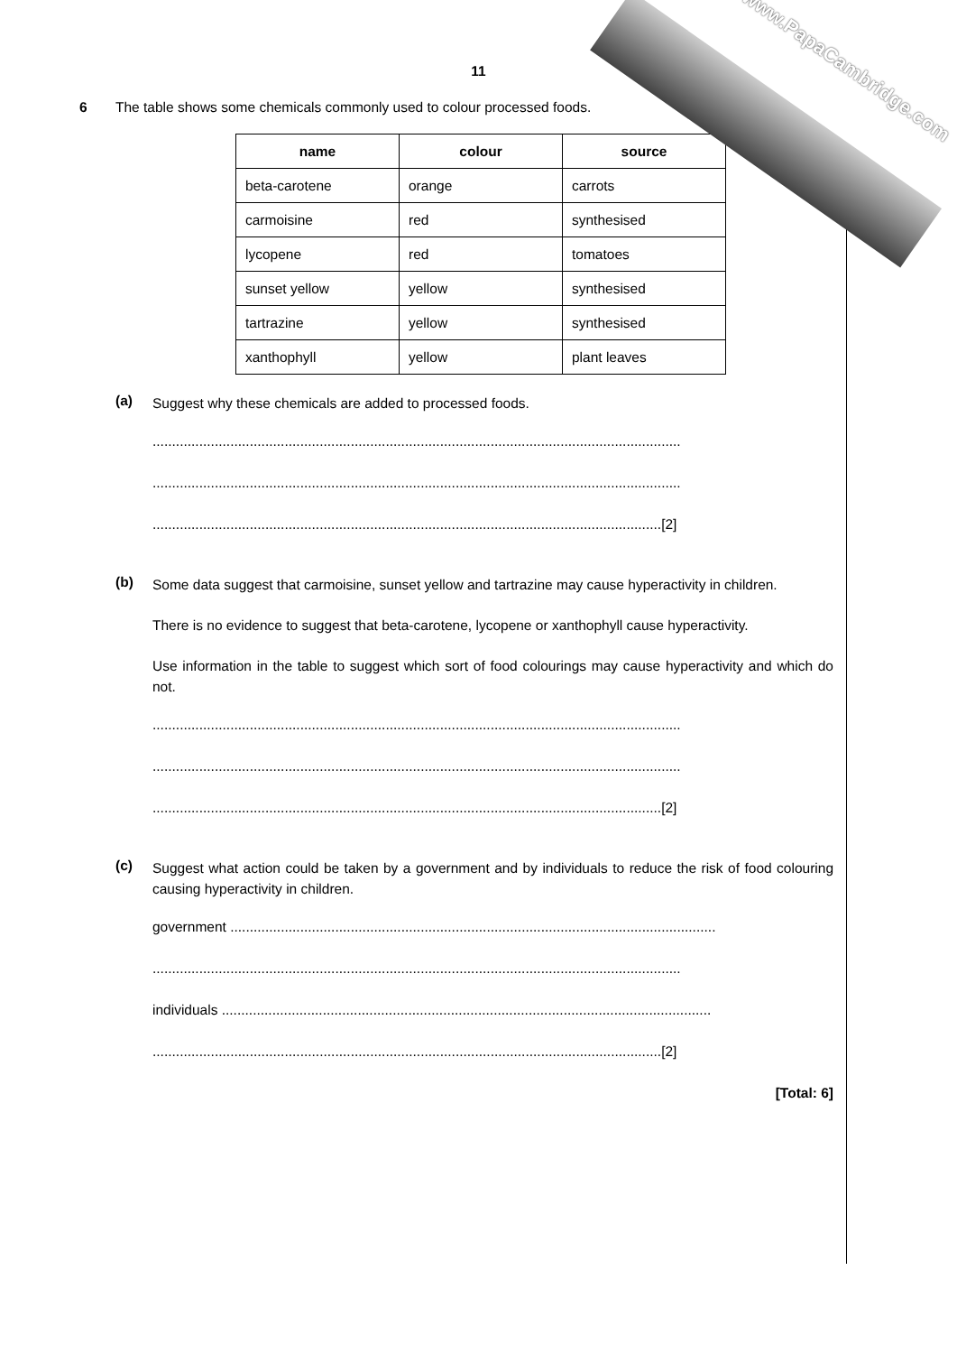www.PapaCambridge.com
11
6 The table shows some chemicals commonly used to colour processed foods.
| name | colour | source |
| --- | --- | --- |
| beta-carotene | orange | carrots |
| carmoisine | red | synthesised |
| lycopene | red | tomatoes |
| sunset yellow | yellow | synthesised |
| tartrazine | yellow | synthesised |
| xanthophyll | yellow | plant leaves |
(a)
Suggest why these chemicals are added to processed foods.
........................................................................................................................................
........................................................................................................................................
...................................................................................................................................[2]
(b)
Some data suggest that carmoisine, sunset yellow and tartrazine may cause hyperactivity in children.
There is no evidence to suggest that beta-carotene, lycopene or xanthophyll cause hyperactivity.
Use information in the table to suggest which sort of food colourings may cause hyperactivity and which do not.
........................................................................................................................................
........................................................................................................................................
...................................................................................................................................[2]
(c)
Suggest what action could be taken by a government and by individuals to reduce the risk of food colouring causing hyperactivity in children.
government .............................................................................................................................
........................................................................................................................................
individuals ..............................................................................................................................
...................................................................................................................................[2]
[Total: 6]